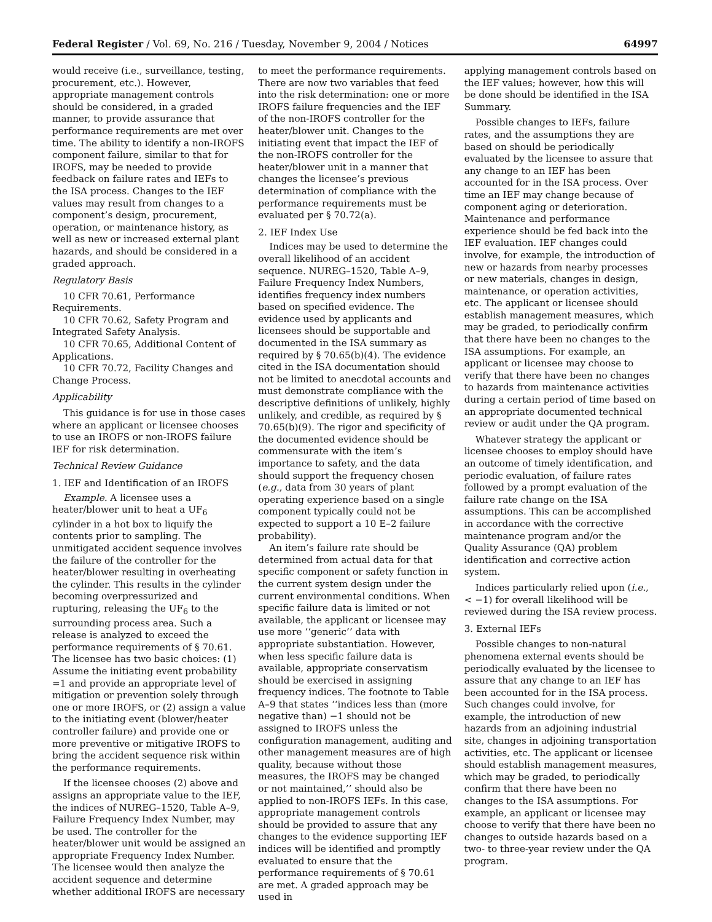Federal Register / Vol. 69, No. 216 / Tuesday, November 9, 2004 / Notices 64997
would receive (i.e., surveillance, testing, procurement, etc.). However, appropriate management controls should be considered, in a graded manner, to provide assurance that performance requirements are met over time. The ability to identify a non-IROFS component failure, similar to that for IROFS, may be needed to provide feedback on failure rates and IEFs to the ISA process. Changes to the IEF values may result from changes to a component’s design, procurement, operation, or maintenance history, as well as new or increased external plant hazards, and should be considered in a graded approach.
Regulatory Basis
10 CFR 70.61, Performance Requirements.
10 CFR 70.62, Safety Program and Integrated Safety Analysis.
10 CFR 70.65, Additional Content of Applications.
10 CFR 70.72, Facility Changes and Change Process.
Applicability
This guidance is for use in those cases where an applicant or licensee chooses to use an IROFS or non-IROFS failure IEF for risk determination.
Technical Review Guidance
1. IEF and Identification of an IROFS
Example. A licensee uses a heater/blower unit to heat a UF<sub>6</sub> cylinder in a hot box to liquify the contents prior to sampling. The unmitigated accident sequence involves the failure of the controller for the heater/blower resulting in overheating the cylinder. This results in the cylinder becoming overpressurized and rupturing, releasing the UF<sub>6</sub> to the surrounding process area. Such a release is analyzed to exceed the performance requirements of § 70.61. The licensee has two basic choices: (1) Assume the initiating event probability =1 and provide an appropriate level of mitigation or prevention solely through one or more IROFS, or (2) assign a value to the initiating event (blower/heater controller failure) and provide one or more preventive or mitigative IROFS to bring the accident sequence risk within the performance requirements.
If the licensee chooses (2) above and assigns an appropriate value to the IEF, the indices of NUREG–1520, Table A–9, Failure Frequency Index Number, may be used. The controller for the heater/blower unit would be assigned an appropriate Frequency Index Number. The licensee would then analyze the accident sequence and determine whether additional IROFS are necessary
to meet the performance requirements. There are now two variables that feed into the risk determination: one or more IROFS failure frequencies and the IEF of the non-IROFS controller for the heater/blower unit. Changes to the initiating event that impact the IEF of the non-IROFS controller for the heater/blower unit in a manner that changes the licensee’s previous determination of compliance with the performance requirements must be evaluated per § 70.72(a).
2. IEF Index Use
Indices may be used to determine the overall likelihood of an accident sequence. NUREG–1520, Table A–9, Failure Frequency Index Numbers, identifies frequency index numbers based on specified evidence. The evidence used by applicants and licensees should be supportable and documented in the ISA summary as required by § 70.65(b)(4). The evidence cited in the ISA documentation should not be limited to anecdotal accounts and must demonstrate compliance with the descriptive definitions of unlikely, highly unlikely, and credible, as required by § 70.65(b)(9). The rigor and specificity of the documented evidence should be commensurate with the item’s importance to safety, and the data should support the frequency chosen (e.g., data from 30 years of plant operating experience based on a single component typically could not be expected to support a 10 E–2 failure probability).
An item’s failure rate should be determined from actual data for that specific component or safety function in the current system design under the current environmental conditions. When specific failure data is limited or not available, the applicant or licensee may use more ‘‘generic’’ data with appropriate substantiation. However, when less specific failure data is available, appropriate conservatism should be exercised in assigning frequency indices. The footnote to Table A–9 that states ‘‘indices less than (more negative than) −1 should not be assigned to IROFS unless the configuration management, auditing and other management measures are of high quality, because without those measures, the IROFS may be changed or not maintained,’’ should also be applied to non-IROFS IEFs. In this case, appropriate management controls should be provided to assure that any changes to the evidence supporting IEF indices will be identified and promptly evaluated to ensure that the performance requirements of § 70.61 are met. A graded approach may be used in
applying management controls based on the IEF values; however, how this will be done should be identified in the ISA Summary.
Possible changes to IEFs, failure rates, and the assumptions they are based on should be periodically evaluated by the licensee to assure that any change to an IEF has been accounted for in the ISA process. Over time an IEF may change because of component aging or deterioration. Maintenance and performance experience should be fed back into the IEF evaluation. IEF changes could involve, for example, the introduction of new or hazards from nearby processes or new materials, changes in design, maintenance, or operation activities, etc. The applicant or licensee should establish management measures, which may be graded, to periodically confirm that there have been no changes to the ISA assumptions. For example, an applicant or licensee may choose to verify that there have been no changes to hazards from maintenance activities during a certain period of time based on an appropriate documented technical review or audit under the QA program.
Whatever strategy the applicant or licensee chooses to employ should have an outcome of timely identification, and periodic evaluation, of failure rates followed by a prompt evaluation of the failure rate change on the ISA assumptions. This can be accomplished in accordance with the corrective maintenance program and/or the Quality Assurance (QA) problem identification and corrective action system.
Indices particularly relied upon (i.e., < −1) for overall likelihood will be reviewed during the ISA review process.
3. External IEFs
Possible changes to non-natural phenomena external events should be periodically evaluated by the licensee to assure that any change to an IEF has been accounted for in the ISA process. Such changes could involve, for example, the introduction of new hazards from an adjoining industrial site, changes in adjoining transportation activities, etc. The applicant or licensee should establish management measures, which may be graded, to periodically confirm that there have been no changes to the ISA assumptions. For example, an applicant or licensee may choose to verify that there have been no changes to outside hazards based on a two- to three-year review under the QA program.